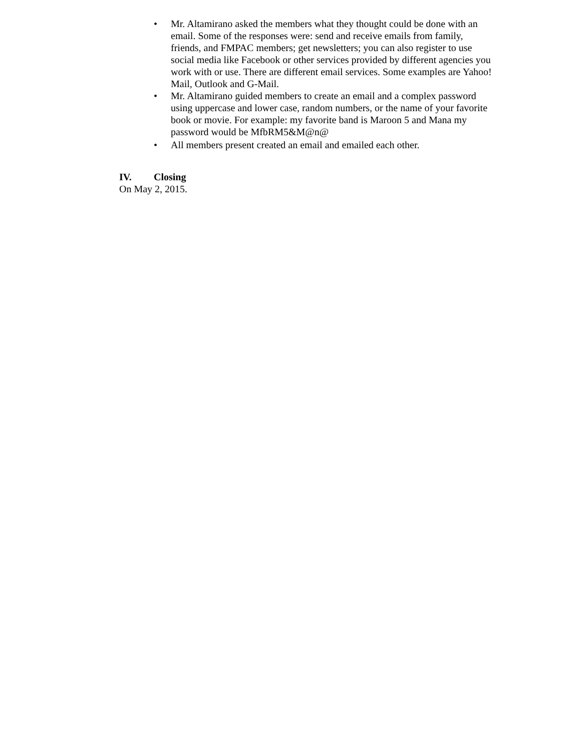• Mr. Altamirano asked the members what they thought could be done with an email. Some of the responses were: send and receive emails from family, friends, and FMPAC members; get newsletters; you can also register to use social media like Facebook or other services provided by different agencies you work with or use. There are different email services. Some examples are Yahoo! Mail, Outlook and G-Mail.
• Mr. Altamirano guided members to create an email and a complex password using uppercase and lower case, random numbers, or the name of your favorite book or movie. For example: my favorite band is Maroon 5 and Mana my password would be MfbRM5&M@n@
• All members present created an email and emailed each other.
IV. Closing
On May 2, 2015.